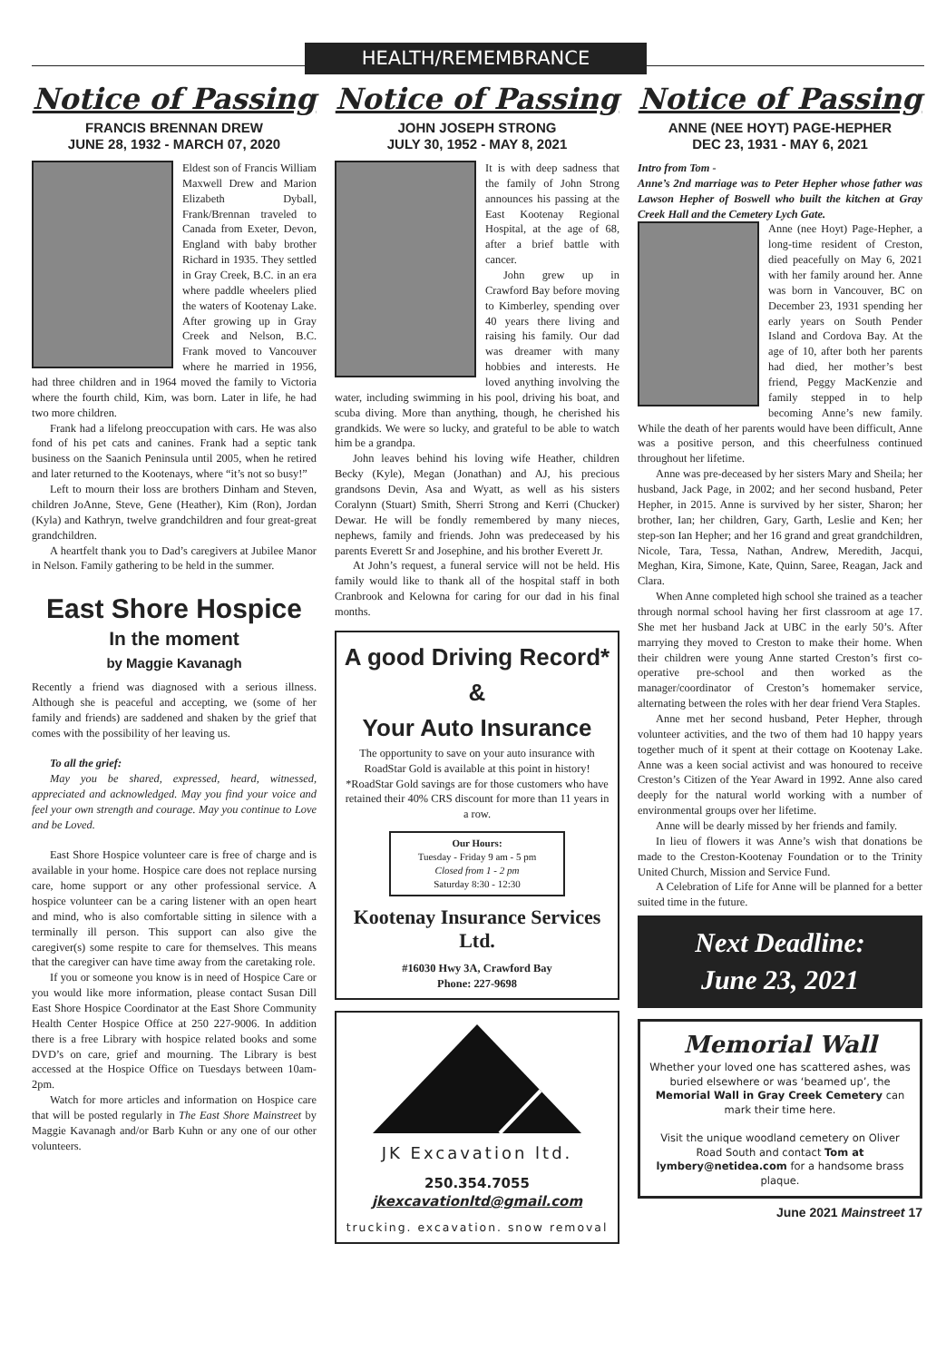HEALTH/REMEMBRANCE
Notice of Passing
FRANCIS BRENNAN DREW
JUNE 28, 1932 - MARCH 07, 2020
Eldest son of Francis William Maxwell Drew and Marion Elizabeth Dyball, Frank/Brennan traveled to Canada from Exeter, Devon, England with baby brother Richard in 1935. They settled in Gray Creek, B.C. in an era where paddle wheelers plied the waters of Kootenay Lake. After growing up in Gray Creek and Nelson, B.C. Frank moved to Vancouver where he married in 1956, had three children and in 1964 moved the family to Victoria where the fourth child, Kim, was born. Later in life, he had two more children.
Frank had a lifelong preoccupation with cars. He was also fond of his pet cats and canines. Frank had a septic tank business on the Saanich Peninsula until 2005, when he retired and later returned to the Kootenays, where “it’s not so busy!”
Left to mourn their loss are brothers Dinham and Steven, children JoAnne, Steve, Gene (Heather), Kim (Ron), Jordan (Kyla) and Kathryn, twelve grandchildren and four great-great grandchildren.
A heartfelt thank you to Dad’s caregivers at Jubilee Manor in Nelson. Family gathering to be held in the summer.
East Shore Hospice
In the moment
by Maggie Kavanagh
Recently a friend was diagnosed with a serious illness. Although she is peaceful and accepting, we (some of her family and friends) are saddened and shaken by the grief that comes with the possibility of her leaving us.
To all the grief:
May you be shared, expressed, heard, witnessed, appreciated and acknowledged. May you find your voice and feel your own strength and courage. May you continue to Love and be Loved.
East Shore Hospice volunteer care is free of charge and is available in your home. Hospice care does not replace nursing care, home support or any other professional service. A hospice volunteer can be a caring listener with an open heart and mind, who is also comfortable sitting in silence with a terminally ill person. This support can also give the caregiver(s) some respite to care for themselves. This means that the caregiver can have time away from the caretaking role.
If you or someone you know is in need of Hospice Care or you would like more information, please contact Susan Dill East Shore Hospice Coordinator at the East Shore Community Health Center Hospice Office at 250 227-9006. In addition there is a free Library with hospice related books and some DVD’s on care, grief and mourning. The Library is best accessed at the Hospice Office on Tuesdays between 10am-2pm.
Watch for more articles and information on Hospice care that will be posted regularly in The East Shore Mainstreet by Maggie Kavanagh and/or Barb Kuhn or any one of our other volunteers.
Notice of Passing
JOHN JOSEPH STRONG
JULY 30, 1952 - MAY 8, 2021
It is with deep sadness that the family of John Strong announces his passing at the East Kootenay Regional Hospital, at the age of 68, after a brief battle with cancer.
John grew up in Crawford Bay before moving to Kimberley, spending over 40 years there living and raising his family. Our dad was dreamer with many hobbies and interests. He loved anything involving the water, including swimming in his pool, driving his boat, and scuba diving. More than anything, though, he cherished his grandkids. We were so lucky, and grateful to be able to watch him be a grandpa.
John leaves behind his loving wife Heather, children Becky (Kyle), Megan (Jonathan) and AJ, his precious grandsons Devin, Asa and Wyatt, as well as his sisters Coralynn (Stuart) Smith, Sherri Strong and Kerri (Chucker) Dewar. He will be fondly remembered by many nieces, nephews, family and friends. John was predeceased by his parents Everett Sr and Josephine, and his brother Everett Jr.
At John’s request, a funeral service will not be held. His family would like to thank all of the hospital staff in both Cranbrook and Kelowna for caring for our dad in his final months.
A good Driving Record*
&
Your Auto Insurance
The opportunity to save on your auto insurance with RoadStar Gold is available at this point in history! *RoadStar Gold savings are for those customers who have retained their 40% CRS discount for more than 11 years in a row.
Our Hours:
Tuesday - Friday 9 am - 5 pm
Closed from 1 - 2 pm
Saturday 8:30 - 12:30
Kootenay Insurance Services Ltd.
#16030 Hwy 3A, Crawford Bay
Phone: 227-9698
JK Excavation ltd.
250.354.7055
jkexcavationltd@gmail.com
trucking. excavation. snow removal
Notice of Passing
ANNE (NEE HOYT) PAGE-HEPHER
DEC 23, 1931 - MAY 6, 2021
Intro from Tom -
Anne’s 2nd marriage was to Peter Hepher whose father was Lawson Hepher of Boswell who built the kitchen at Gray Creek Hall and the Cemetery Lych Gate.
Anne (nee Hoyt) Page-Hepher, a long-time resident of Creston, died peacefully on May 6, 2021 with her family around her. Anne was born in Vancouver, BC on December 23, 1931 spending her early years on South Pender Island and Cordova Bay. At the age of 10, after both her parents had died, her mother’s best friend, Peggy MacKenzie and family stepped in to help becoming Anne’s new family. While the death of her parents would have been difficult, Anne was a positive person, and this cheerfulness continued throughout her lifetime.
Anne was pre-deceased by her sisters Mary and Sheila; her husband, Jack Page, in 2002; and her second husband, Peter Hepher, in 2015. Anne is survived by her sister, Sharon; her brother, Ian; her children, Gary, Garth, Leslie and Ken; her step-son Ian Hepher; and her 16 grand and great grandchildren, Nicole, Tara, Tessa, Nathan, Andrew, Meredith, Jacqui, Meghan, Kira, Simone, Kate, Quinn, Saree, Reagan, Jack and Clara.
When Anne completed high school she trained as a teacher through normal school having her first classroom at age 17. She met her husband Jack at UBC in the early 50’s. After marrying they moved to Creston to make their home. When their children were young Anne started Creston’s first co-operative pre-school and then worked as the manager/coordinator of Creston’s homemaker service, alternating between the roles with her dear friend Vera Staples.
Anne met her second husband, Peter Hepher, through volunteer activities, and the two of them had 10 happy years together much of it spent at their cottage on Kootenay Lake. Anne was a keen social activist and was honoured to receive Creston’s Citizen of the Year Award in 1992. Anne also cared deeply for the natural world working with a number of environmental groups over her lifetime.
Anne will be dearly missed by her friends and family.
In lieu of flowers it was Anne’s wish that donations be made to the Creston-Kootenay Foundation or to the Trinity United Church, Mission and Service Fund.
A Celebration of Life for Anne will be planned for a better suited time in the future.
Next Deadline:
June 23, 2021
Memorial Wall
Whether your loved one has scattered ashes, was buried elsewhere or was ‘beamed up’, the Memorial Wall in Gray Creek Cemetery can mark their time here.
Visit the unique woodland cemetery on Oliver Road South and contact Tom at lymbery@netidea.com for a handsome brass plaque.
June 2021 Mainstreet 17